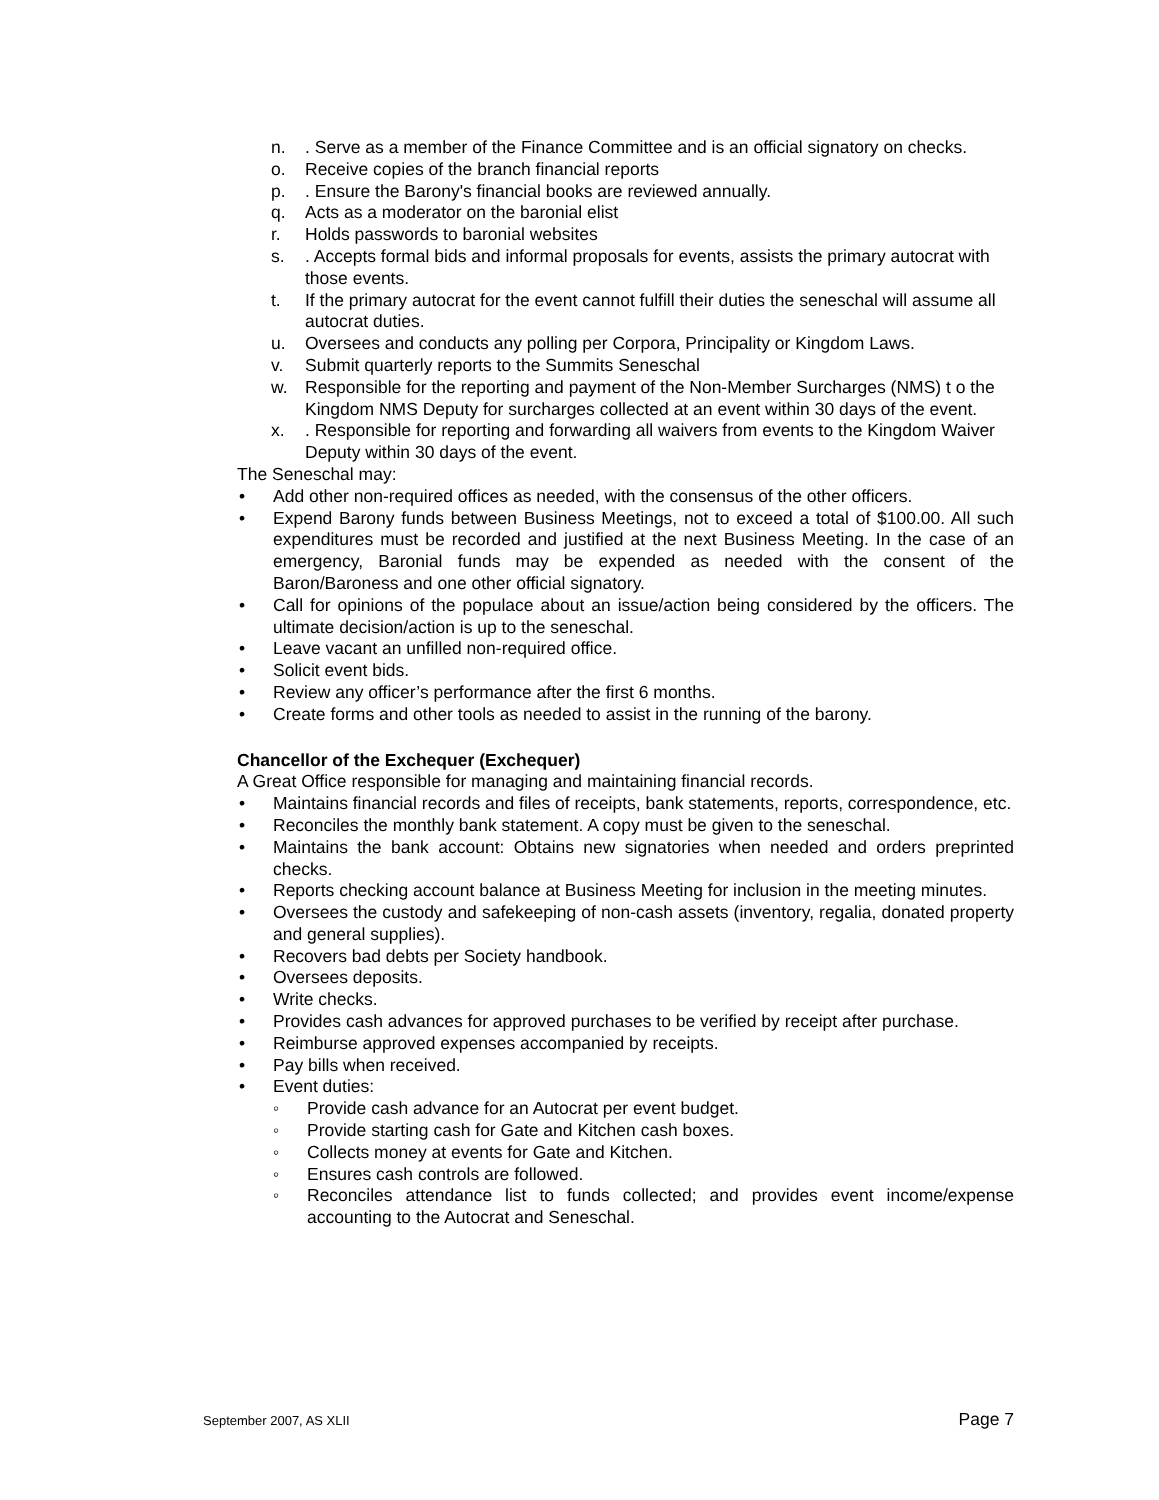n.. Serve as a member of the Finance Committee and is an official signatory on checks.
o. Receive copies of the branch financial reports
p.. Ensure the Barony's financial books are reviewed annually.
q. Acts as a moderator on the baronial elist
r. Holds passwords to baronial websites
s.. Accepts formal bids and informal proposals for events, assists the primary autocrat with those events.
t. If the primary autocrat for the event cannot fulfill their duties the seneschal will assume all autocrat duties.
u. Oversees and conducts any polling per Corpora, Principality or Kingdom Laws.
v. Submit quarterly reports to the Summits Seneschal
w. Responsible for the reporting and payment of the Non-Member Surcharges (NMS) t o the Kingdom NMS Deputy for surcharges collected at an event within 30 days of the event.
x.. Responsible for reporting and forwarding all waivers from events to the Kingdom Waiver Deputy within 30 days of the event.
The Seneschal may:
• Add other non-required offices as needed, with the consensus of the other officers.
• Expend Barony funds between Business Meetings, not to exceed a total of $100.00. All such expenditures must be recorded and justified at the next Business Meeting. In the case of an emergency, Baronial funds may be expended as needed with the consent of the Baron/Baroness and one other official signatory.
• Call for opinions of the populace about an issue/action being considered by the officers. The ultimate decision/action is up to the seneschal.
• Leave vacant an unfilled non-required office.
• Solicit event bids.
• Review any officer’s performance after the first 6 months.
• Create forms and other tools as needed to assist in the running of the barony.
Chancellor of the Exchequer (Exchequer)
A Great Office responsible for managing and maintaining financial records.
• Maintains financial records and files of receipts, bank statements, reports, correspondence, etc.
• Reconciles the monthly bank statement. A copy must be given to the seneschal.
• Maintains the bank account: Obtains new signatories when needed and orders preprinted checks.
• Reports checking account balance at Business Meeting for inclusion in the meeting minutes.
• Oversees the custody and safekeeping of non-cash assets (inventory, regalia, donated property and general supplies).
• Recovers bad debts per Society handbook.
• Oversees deposits.
• Write checks.
• Provides cash advances for approved purchases to be verified by receipt after purchase.
• Reimburse approved expenses accompanied by receipts.
• Pay bills when received.
• Event duties:
◦ Provide cash advance for an Autocrat per event budget.
◦ Provide starting cash for Gate and Kitchen cash boxes.
◦ Collects money at events for Gate and Kitchen.
◦ Ensures cash controls are followed.
◦ Reconciles attendance list to funds collected; and provides event income/expense accounting to the Autocrat and Seneschal.
September 2007, AS XLII Page 7